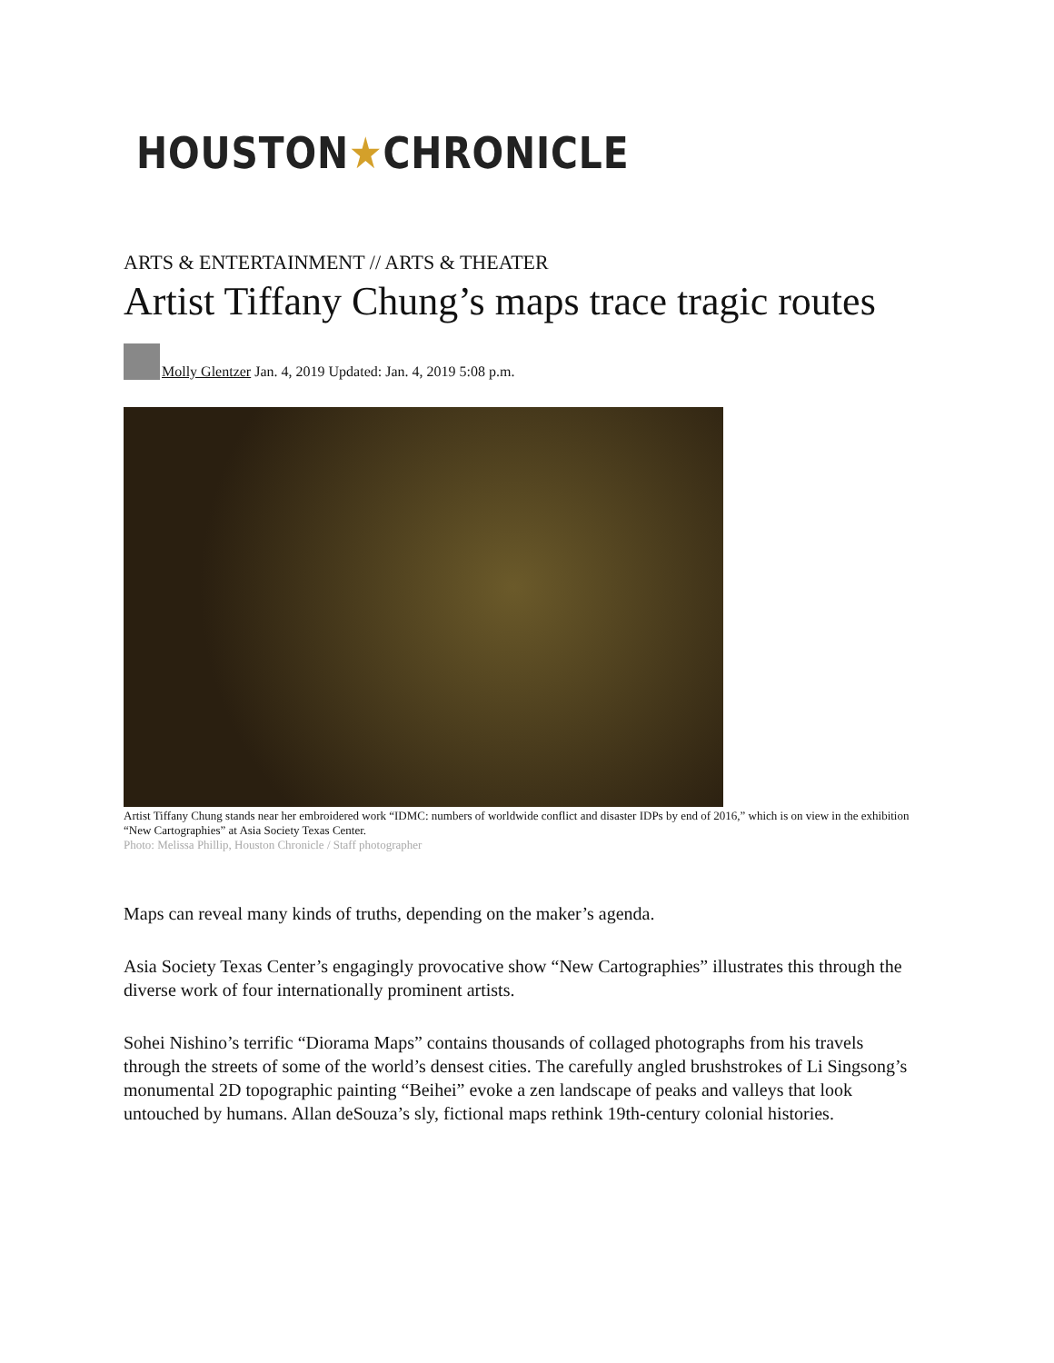HOUSTON★CHRONICLE
ARTS & ENTERTAINMENT // ARTS & THEATER
Artist Tiffany Chung’s maps trace tragic routes
Molly Glentzer Jan. 4, 2019 Updated: Jan. 4, 2019 5:08 p.m.
Artist Tiffany Chung stands near her embroidered work “IDMC: numbers of worldwide conflict and disaster IDPs by end of 2016,” which is on view in the exhibition “New Cartographies” at Asia Society Texas Center.
Photo: Melissa Phillip, Houston Chronicle / Staff photographer
Maps can reveal many kinds of truths, depending on the maker’s agenda.
Asia Society Texas Center’s engagingly provocative show “New Cartographies” illustrates this through the diverse work of four internationally prominent artists.
Sohei Nishino’s terrific “Diorama Maps” contains thousands of collaged photographs from his travels through the streets of some of the world’s densest cities. The carefully angled brushstrokes of Li Singsong’s monumental 2D topographic painting “Beihei” evoke a zen landscape of peaks and valleys that look untouched by humans. Allan deSouza’s sly, fictional maps rethink 19th-century colonial histories.